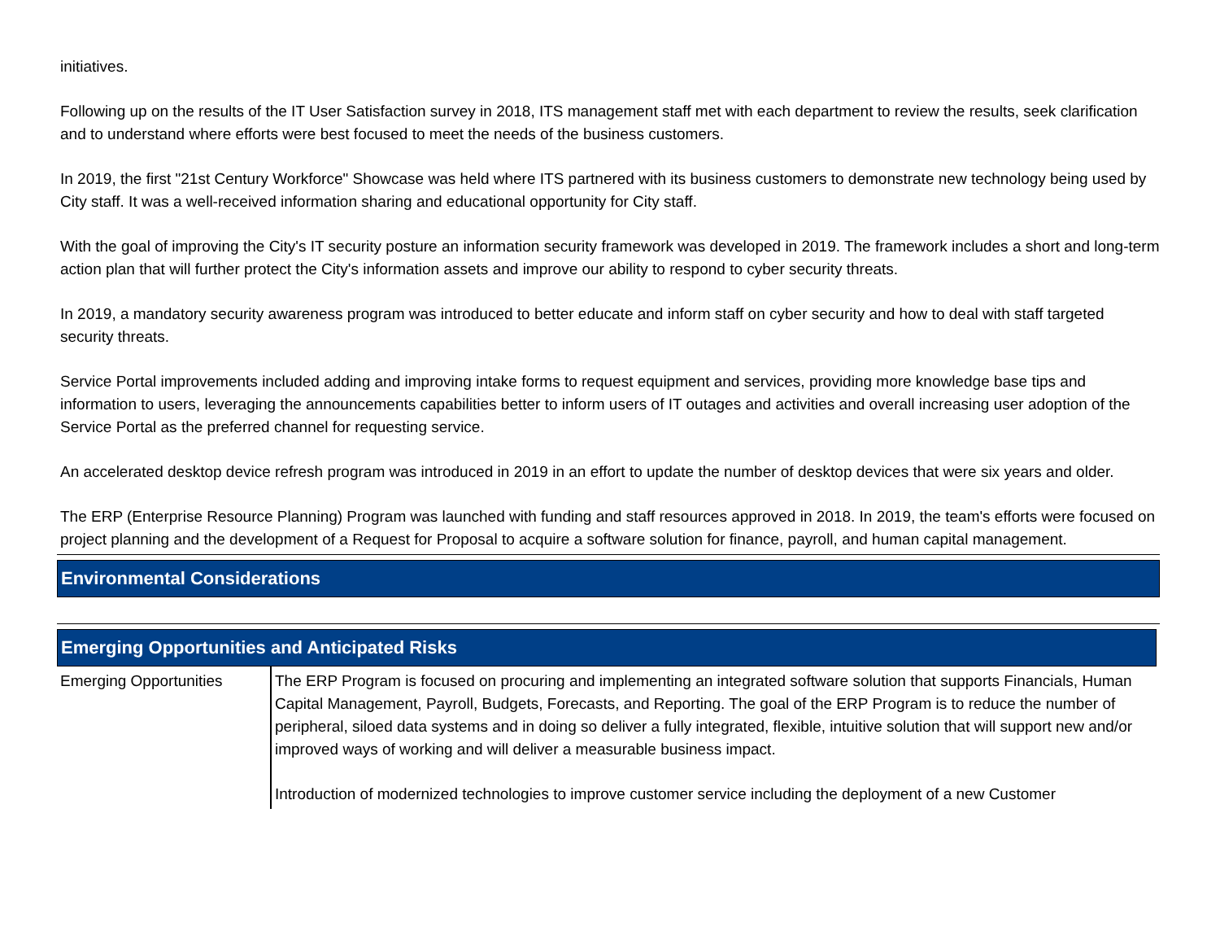initiatives.
Following up on the results of the IT User Satisfaction survey in 2018, ITS management staff met with each department to review the results, seek clarification and to understand where efforts were best focused to meet the needs of the business customers.
In 2019, the first "21st Century Workforce" Showcase was held where ITS partnered with its business customers to demonstrate new technology being used by City staff. It was a well-received information sharing and educational opportunity for City staff.
With the goal of improving the City's IT security posture an information security framework was developed in 2019. The framework includes a short and long-term action plan that will further protect the City's information assets and improve our ability to respond to cyber security threats.
In 2019, a mandatory security awareness program was introduced to better educate and inform staff on cyber security and how to deal with staff targeted security threats.
Service Portal improvements included adding and improving intake forms to request equipment and services, providing more knowledge base tips and information to users, leveraging the announcements capabilities better to inform users of IT outages and activities and overall increasing user adoption of the Service Portal as the preferred channel for requesting service.
An accelerated desktop device refresh program was introduced in 2019 in an effort to update the number of desktop devices that were six years and older.
The ERP (Enterprise Resource Planning) Program was launched with funding and staff resources approved in 2018. In 2019, the team's efforts were focused on project planning and the development of a Request for Proposal to acquire a software solution for finance, payroll, and human capital management.
Environmental Considerations
Emerging Opportunities and Anticipated Risks
| Emerging Opportunities | The ERP Program is focused on procuring and implementing an integrated software solution that supports Financials, Human Capital Management, Payroll, Budgets, Forecasts, and Reporting. The goal of the ERP Program is to reduce the number of peripheral, siloed data systems and in doing so deliver a fully integrated, flexible, intuitive solution that will support new and/or improved ways of working and will deliver a measurable business impact. Introduction of modernized technologies to improve customer service including the deployment of a new Customer |